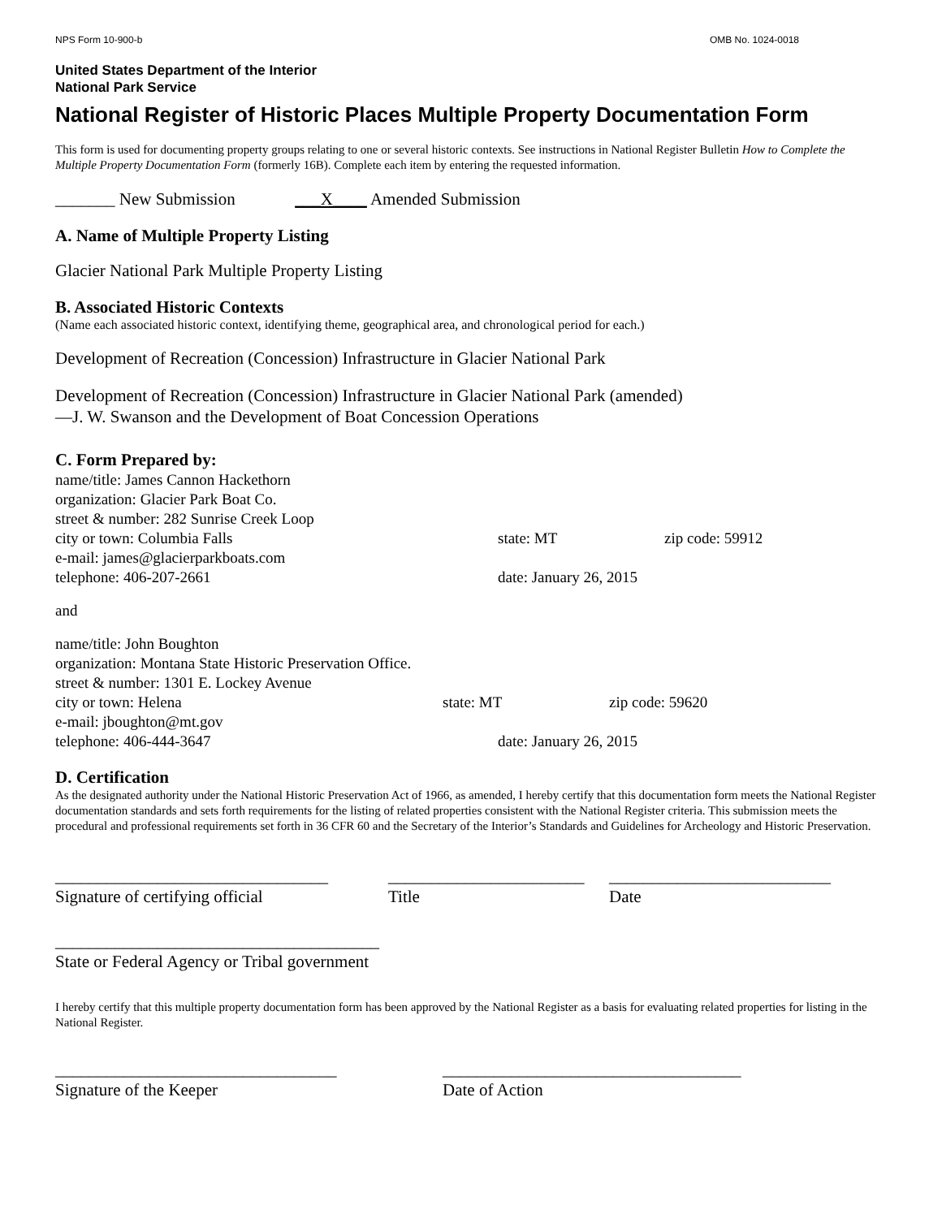NPS Form 10-900-b OMB No. 1024-0018
United States Department of the Interior
National Park Service
National Register of Historic Places Multiple Property Documentation Form
This form is used for documenting property groups relating to one or several historic contexts. See instructions in National Register Bulletin How to Complete the Multiple Property Documentation Form (formerly 16B). Complete each item by entering the requested information.
_______ New Submission ___X____ Amended Submission
A. Name of Multiple Property Listing
Glacier National Park Multiple Property Listing
B. Associated Historic Contexts
(Name each associated historic context, identifying theme, geographical area, and chronological period for each.)
Development of Recreation (Concession) Infrastructure in Glacier National Park
Development of Recreation (Concession) Infrastructure in Glacier National Park (amended)
—J. W. Swanson and the Development of Boat Concession Operations
C. Form Prepared by:
name/title: James Cannon Hackethorn
organization: Glacier Park Boat Co.
street & number: 282 Sunrise Creek Loop
city or town: Columbia Falls state: MT zip code: 59912
e-mail: james@glacierparkboats.com
telephone: 406-207-2661 date: January 26, 2015
and
name/title: John Boughton
organization: Montana State Historic Preservation Office.
street & number: 1301 E. Lockey Avenue
city or town: Helena state: MT zip code: 59620
e-mail: jboughton@mt.gov
telephone: 406-444-3647 date: January 26, 2015
D. Certification
As the designated authority under the National Historic Preservation Act of 1966, as amended, I hereby certify that this documentation form meets the National Register documentation standards and sets forth requirements for the listing of related properties consistent with the National Register criteria. This submission meets the procedural and professional requirements set forth in 36 CFR 60 and the Secretary of the Interior’s Standards and Guidelines for Archeology and Historic Preservation.
________________________________ _______________________ __________________________
Signature of certifying official Title Date
______________________________________
State or Federal Agency or Tribal government
I hereby certify that this multiple property documentation form has been approved by the National Register as a basis for evaluating related properties for listing in the National Register.
_________________________________ ___________________________________
Signature of the Keeper Date of Action